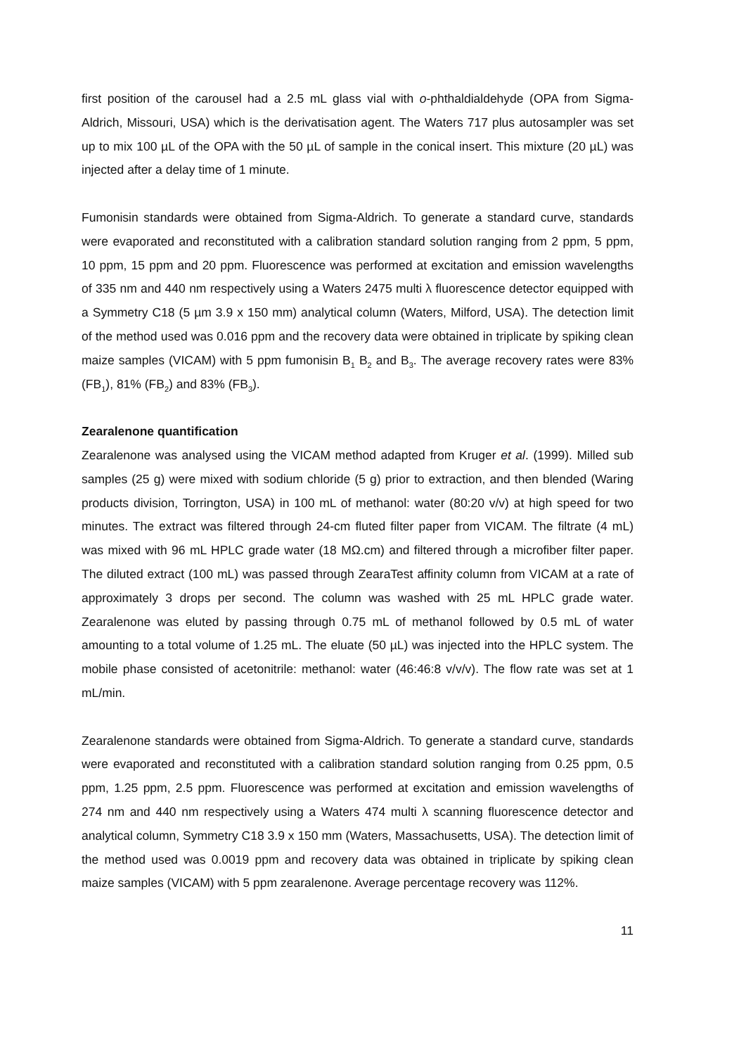first position of the carousel had a 2.5 mL glass vial with o-phthaldialdehyde (OPA from Sigma-Aldrich, Missouri, USA) which is the derivatisation agent. The Waters 717 plus autosampler was set up to mix 100 µL of the OPA with the 50 µL of sample in the conical insert. This mixture (20 µL) was injected after a delay time of 1 minute.
Fumonisin standards were obtained from Sigma-Aldrich. To generate a standard curve, standards were evaporated and reconstituted with a calibration standard solution ranging from 2 ppm, 5 ppm, 10 ppm, 15 ppm and 20 ppm. Fluorescence was performed at excitation and emission wavelengths of 335 nm and 440 nm respectively using a Waters 2475 multi λ fluorescence detector equipped with a Symmetry C18 (5 µm 3.9 x 150 mm) analytical column (Waters, Milford, USA). The detection limit of the method used was 0.016 ppm and the recovery data were obtained in triplicate by spiking clean maize samples (VICAM) with 5 ppm fumonisin B<sub>1</sub> B<sub>2</sub> and B<sub>3</sub>. The average recovery rates were 83% (FB<sub>1</sub>), 81% (FB<sub>2</sub>) and 83% (FB<sub>3</sub>).
Zearalenone quantification
Zearalenone was analysed using the VICAM method adapted from Kruger et al. (1999). Milled sub samples (25 g) were mixed with sodium chloride (5 g) prior to extraction, and then blended (Waring products division, Torrington, USA) in 100 mL of methanol: water (80:20 v/v) at high speed for two minutes. The extract was filtered through 24-cm fluted filter paper from VICAM. The filtrate (4 mL) was mixed with 96 mL HPLC grade water (18 MΩ.cm) and filtered through a microfiber filter paper. The diluted extract (100 mL) was passed through ZearaTest affinity column from VICAM at a rate of approximately 3 drops per second. The column was washed with 25 mL HPLC grade water. Zearalenone was eluted by passing through 0.75 mL of methanol followed by 0.5 mL of water amounting to a total volume of 1.25 mL. The eluate (50 µL) was injected into the HPLC system. The mobile phase consisted of acetonitrile: methanol: water (46:46:8 v/v/v). The flow rate was set at 1 mL/min.
Zearalenone standards were obtained from Sigma-Aldrich. To generate a standard curve, standards were evaporated and reconstituted with a calibration standard solution ranging from 0.25 ppm, 0.5 ppm, 1.25 ppm, 2.5 ppm. Fluorescence was performed at excitation and emission wavelengths of 274 nm and 440 nm respectively using a Waters 474 multi λ scanning fluorescence detector and analytical column, Symmetry C18 3.9 x 150 mm (Waters, Massachusetts, USA). The detection limit of the method used was 0.0019 ppm and recovery data was obtained in triplicate by spiking clean maize samples (VICAM) with 5 ppm zearalenone. Average percentage recovery was 112%.
11